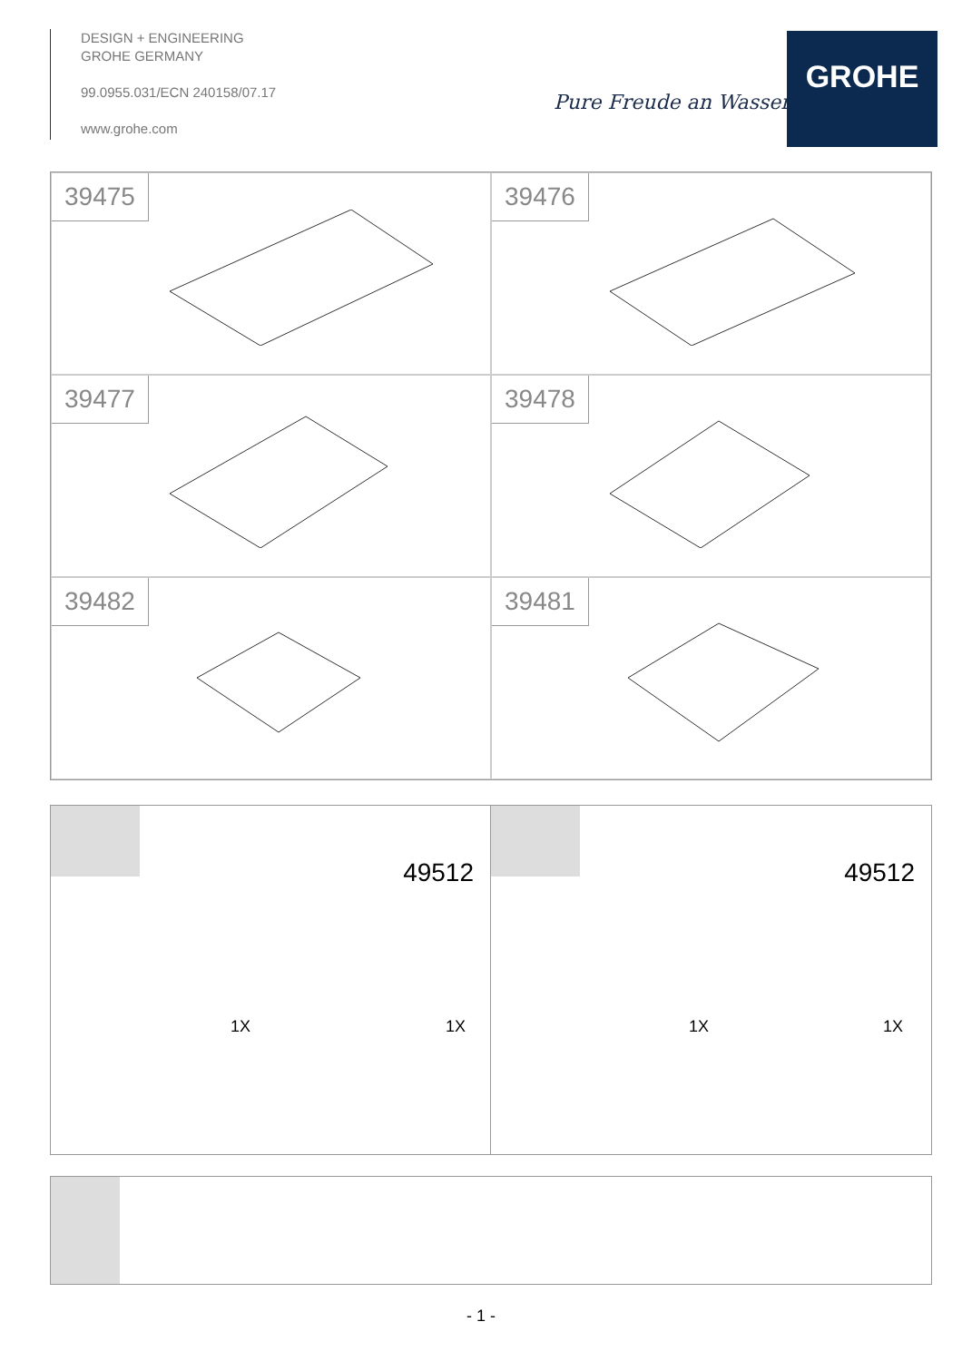DESIGN + ENGINEERING
GROHE GERMANY
99.0955.031/ECN 240158/07.17
www.grohe.com
Pure Freude an Wasser
GROHE
39475
39476
39477
39478
39482
39481
49512
1X 1X
49512
1X 1X
- 1 -